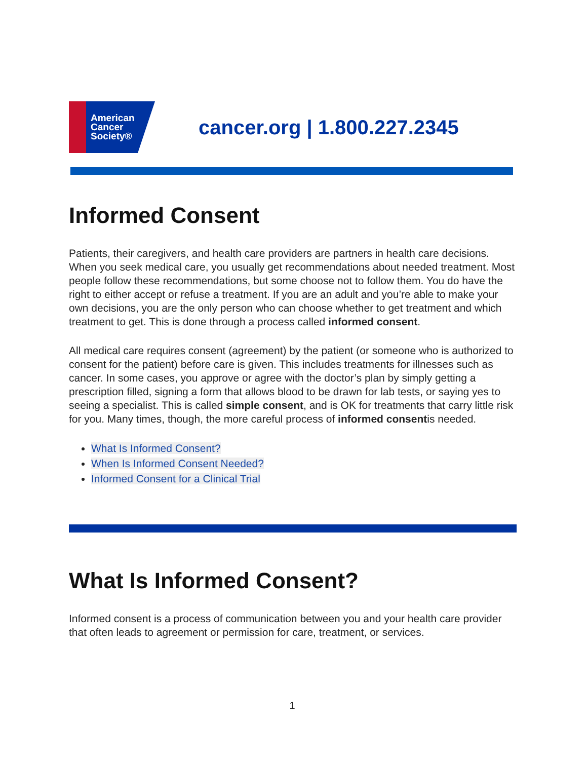American
Cancer
Society®
cancer.org | 1.800.227.2345
Informed Consent
Patients, their caregivers, and health care providers are partners in health care decisions. When you seek medical care, you usually get recommendations about needed treatment. Most people follow these recommendations, but some choose not to follow them. You do have the right to either accept or refuse a treatment. If you are an adult and you’re able to make your own decisions, you are the only person who can choose whether to get treatment and which treatment to get. This is done through a process called informed consent.
All medical care requires consent (agreement) by the patient (or someone who is authorized to consent for the patient) before care is given. This includes treatments for illnesses such as cancer. In some cases, you approve or agree with the doctor’s plan by simply getting a prescription filled, signing a form that allows blood to be drawn for lab tests, or saying yes to seeing a specialist. This is called simple consent, and is OK for treatments that carry little risk for you. Many times, though, the more careful process of informed consentis needed.
What Is Informed Consent?
When Is Informed Consent Needed?
Informed Consent for a Clinical Trial
What Is Informed Consent?
Informed consent is a process of communication between you and your health care provider that often leads to agreement or permission for care, treatment, or services.
1